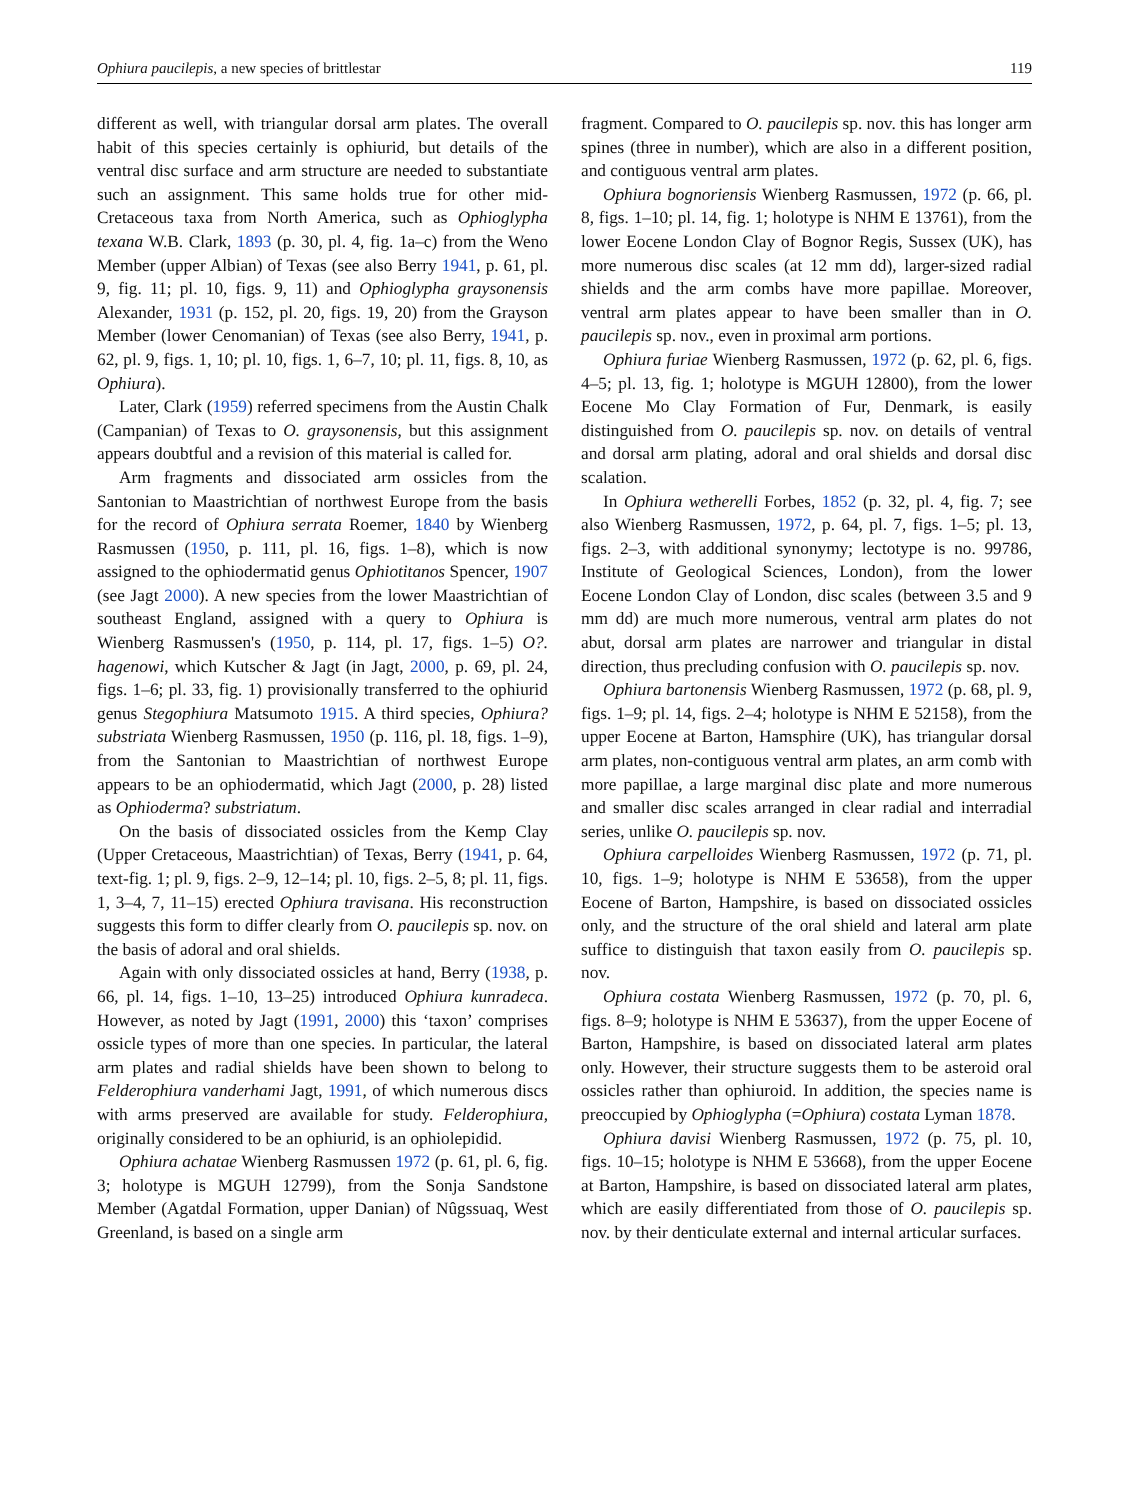Ophiura paucilepis, a new species of brittlestar 119
different as well, with triangular dorsal arm plates. The overall habit of this species certainly is ophiurid, but details of the ventral disc surface and arm structure are needed to substantiate such an assignment. This same holds true for other mid-Cretaceous taxa from North America, such as Ophioglypha texana W.B. Clark, 1893 (p. 30, pl. 4, fig. 1a–c) from the Weno Member (upper Albian) of Texas (see also Berry 1941, p. 61, pl. 9, fig. 11; pl. 10, figs. 9, 11) and Ophioglypha graysonensis Alexander, 1931 (p. 152, pl. 20, figs. 19, 20) from the Grayson Member (lower Cenomanian) of Texas (see also Berry, 1941, p. 62, pl. 9, figs. 1, 10; pl. 10, figs. 1, 6–7, 10; pl. 11, figs. 8, 10, as Ophiura).
Later, Clark (1959) referred specimens from the Austin Chalk (Campanian) of Texas to O. graysonensis, but this assignment appears doubtful and a revision of this material is called for.
Arm fragments and dissociated arm ossicles from the Santonian to Maastrichtian of northwest Europe from the basis for the record of Ophiura serrata Roemer, 1840 by Wienberg Rasmussen (1950, p. 111, pl. 16, figs. 1–8), which is now assigned to the ophiodermatid genus Ophiotitanos Spencer, 1907 (see Jagt 2000). A new species from the lower Maastrichtian of southeast England, assigned with a query to Ophiura is Wienberg Rasmussen's (1950, p. 114, pl. 17, figs. 1–5) O?. hagenowi, which Kutscher & Jagt (in Jagt, 2000, p. 69, pl. 24, figs. 1–6; pl. 33, fig. 1) provisionally transferred to the ophiurid genus Stegophiura Matsumoto 1915. A third species, Ophiura? substriata Wienberg Rasmussen, 1950 (p. 116, pl. 18, figs. 1–9), from the Santonian to Maastrichtian of northwest Europe appears to be an ophiodermatid, which Jagt (2000, p. 28) listed as Ophioderma? substriatum.
On the basis of dissociated ossicles from the Kemp Clay (Upper Cretaceous, Maastrichtian) of Texas, Berry (1941, p. 64, text-fig. 1; pl. 9, figs. 2–9, 12–14; pl. 10, figs. 2–5, 8; pl. 11, figs. 1, 3–4, 7, 11–15) erected Ophiura travisana. His reconstruction suggests this form to differ clearly from O. paucilepis sp. nov. on the basis of adoral and oral shields.
Again with only dissociated ossicles at hand, Berry (1938, p. 66, pl. 14, figs. 1–10, 13–25) introduced Ophiura kunradeca. However, as noted by Jagt (1991, 2000) this ‘taxon’ comprises ossicle types of more than one species. In particular, the lateral arm plates and radial shields have been shown to belong to Felderophiura vanderhami Jagt, 1991, of which numerous discs with arms preserved are available for study. Felderophiura, originally considered to be an ophiurid, is an ophiolepidid.
Ophiura achatae Wienberg Rasmussen 1972 (p. 61, pl. 6, fig. 3; holotype is MGUH 12799), from the Sonja Sandstone Member (Agatdal Formation, upper Danian) of Nûgssuaq, West Greenland, is based on a single arm
fragment. Compared to O. paucilepis sp. nov. this has longer arm spines (three in number), which are also in a different position, and contiguous ventral arm plates.
Ophiura bognoriensis Wienberg Rasmussen, 1972 (p. 66, pl. 8, figs. 1–10; pl. 14, fig. 1; holotype is NHM E 13761), from the lower Eocene London Clay of Bognor Regis, Sussex (UK), has more numerous disc scales (at 12 mm dd), larger-sized radial shields and the arm combs have more papillae. Moreover, ventral arm plates appear to have been smaller than in O. paucilepis sp. nov., even in proximal arm portions.
Ophiura furiae Wienberg Rasmussen, 1972 (p. 62, pl. 6, figs. 4–5; pl. 13, fig. 1; holotype is MGUH 12800), from the lower Eocene Mo Clay Formation of Fur, Denmark, is easily distinguished from O. paucilepis sp. nov. on details of ventral and dorsal arm plating, adoral and oral shields and dorsal disc scalation.
In Ophiura wetherelli Forbes, 1852 (p. 32, pl. 4, fig. 7; see also Wienberg Rasmussen, 1972, p. 64, pl. 7, figs. 1–5; pl. 13, figs. 2–3, with additional synonymy; lectotype is no. 99786, Institute of Geological Sciences, London), from the lower Eocene London Clay of London, disc scales (between 3.5 and 9 mm dd) are much more numerous, ventral arm plates do not abut, dorsal arm plates are narrower and triangular in distal direction, thus precluding confusion with O. paucilepis sp. nov.
Ophiura bartonensis Wienberg Rasmussen, 1972 (p. 68, pl. 9, figs. 1–9; pl. 14, figs. 2–4; holotype is NHM E 52158), from the upper Eocene at Barton, Hamsphire (UK), has triangular dorsal arm plates, non-contiguous ventral arm plates, an arm comb with more papillae, a large marginal disc plate and more numerous and smaller disc scales arranged in clear radial and interradial series, unlike O. paucilepis sp. nov.
Ophiura carpelloides Wienberg Rasmussen, 1972 (p. 71, pl. 10, figs. 1–9; holotype is NHM E 53658), from the upper Eocene of Barton, Hampshire, is based on dissociated ossicles only, and the structure of the oral shield and lateral arm plate suffice to distinguish that taxon easily from O. paucilepis sp. nov.
Ophiura costata Wienberg Rasmussen, 1972 (p. 70, pl. 6, figs. 8–9; holotype is NHM E 53637), from the upper Eocene of Barton, Hampshire, is based on dissociated lateral arm plates only. However, their structure suggests them to be asteroid oral ossicles rather than ophiuroid. In addition, the species name is preoccupied by Ophioglypha (=Ophiura) costata Lyman 1878.
Ophiura davisi Wienberg Rasmussen, 1972 (p. 75, pl. 10, figs. 10–15; holotype is NHM E 53668), from the upper Eocene at Barton, Hampshire, is based on dissociated lateral arm plates, which are easily differentiated from those of O. paucilepis sp. nov. by their denticulate external and internal articular surfaces.